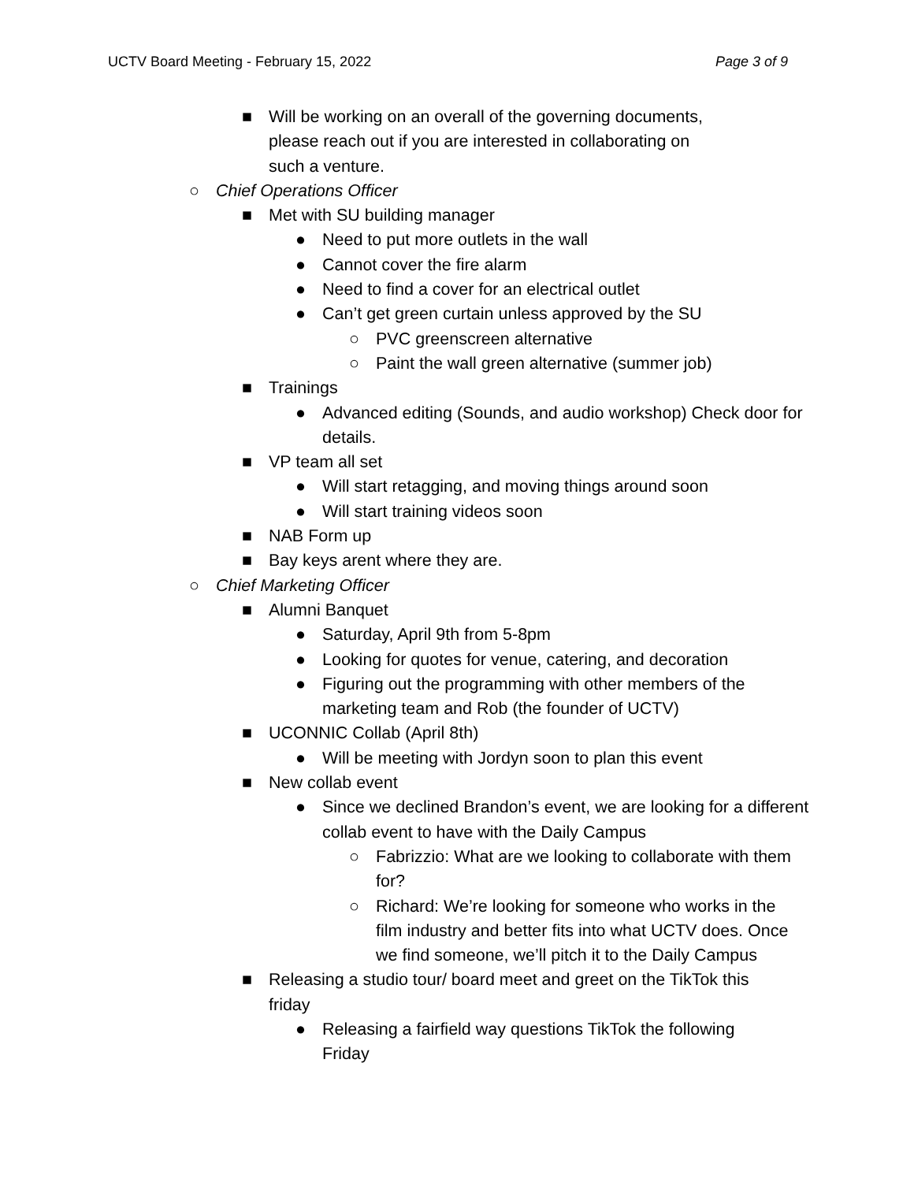UCTV Board Meeting - February 15, 2022 Page 3 of 9
■ Will be working on an overall of the governing documents, please reach out if you are interested in collaborating on such a venture.
○ Chief Operations Officer
■ Met with SU building manager
● Need to put more outlets in the wall
● Cannot cover the fire alarm
● Need to find a cover for an electrical outlet
● Can’t get green curtain unless approved by the SU
○ PVC greenscreen alternative
○ Paint the wall green alternative (summer job)
■ Trainings
● Advanced editing (Sounds, and audio workshop) Check door for details.
■ VP team all set
● Will start retagging, and moving things around soon
● Will start training videos soon
■ NAB Form up
■ Bay keys arent where they are.
○ Chief Marketing Officer
■ Alumni Banquet
● Saturday, April 9th from 5-8pm
● Looking for quotes for venue, catering, and decoration
● Figuring out the programming with other members of the marketing team and Rob (the founder of UCTV)
■ UCONNIC Collab (April 8th)
● Will be meeting with Jordyn soon to plan this event
■ New collab event
● Since we declined Brandon’s event, we are looking for a different collab event to have with the Daily Campus
○ Fabrizzio: What are we looking to collaborate with them for?
○ Richard: We’re looking for someone who works in the film industry and better fits into what UCTV does. Once we find someone, we’ll pitch it to the Daily Campus
■ Releasing a studio tour/ board meet and greet on the TikTok this friday
● Releasing a fairfield way questions TikTok the following Friday